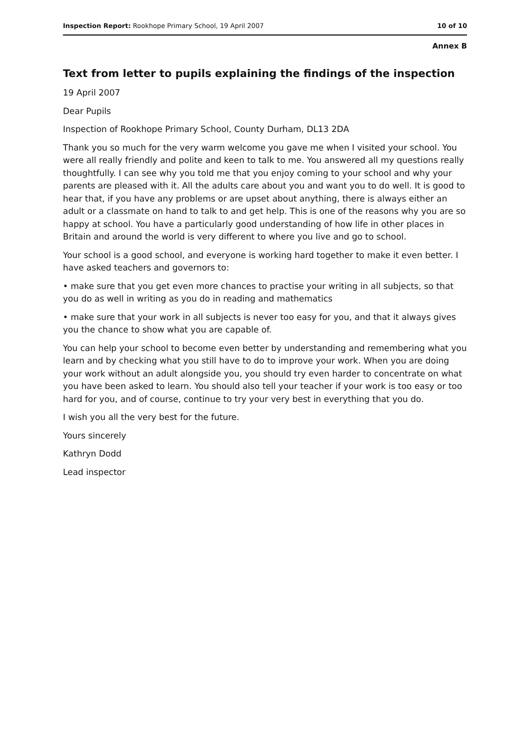Inspection Report: Rookhope Primary School, 19 April 2007 10 of 10
Annex B
Text from letter to pupils explaining the findings of the inspection
19 April 2007
Dear Pupils
Inspection of Rookhope Primary School, County Durham, DL13 2DA
Thank you so much for the very warm welcome you gave me when I visited your school. You were all really friendly and polite and keen to talk to me. You answered all my questions really thoughtfully. I can see why you told me that you enjoy coming to your school and why your parents are pleased with it. All the adults care about you and want you to do well. It is good to hear that, if you have any problems or are upset about anything, there is always either an adult or a classmate on hand to talk to and get help. This is one of the reasons why you are so happy at school. You have a particularly good understanding of how life in other places in Britain and around the world is very different to where you live and go to school.
Your school is a good school, and everyone is working hard together to make it even better. I have asked teachers and governors to:
• make sure that you get even more chances to practise your writing in all subjects, so that you do as well in writing as you do in reading and mathematics
• make sure that your work in all subjects is never too easy for you, and that it always gives you the chance to show what you are capable of.
You can help your school to become even better by understanding and remembering what you learn and by checking what you still have to do to improve your work. When you are doing your work without an adult alongside you, you should try even harder to concentrate on what you have been asked to learn. You should also tell your teacher if your work is too easy or too hard for you, and of course, continue to try your very best in everything that you do.
I wish you all the very best for the future.
Yours sincerely
Kathryn Dodd
Lead inspector